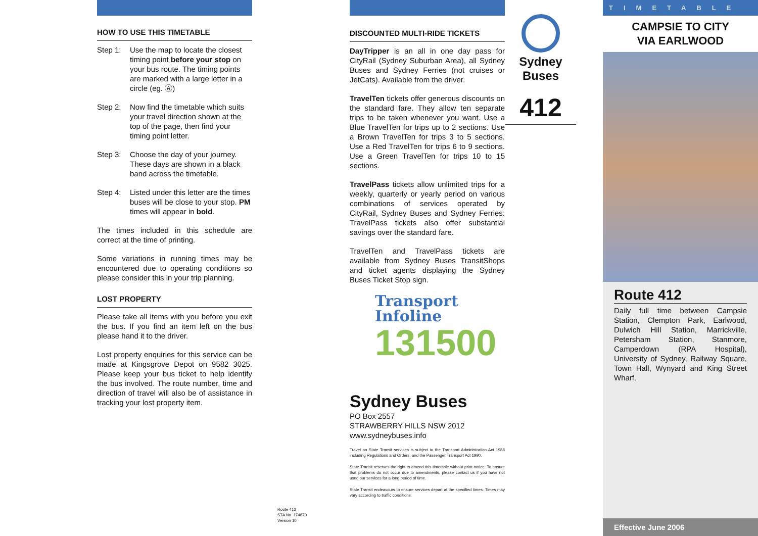HOW TO USE THIS TIMETABLE
Step 1: Use the map to locate the closest timing point before your stop on your bus route. The timing points are marked with a large letter in a circle (eg. Ⓐ)
Step 2: Now find the timetable which suits your travel direction shown at the top of the page, then find your timing point letter.
Step 3: Choose the day of your journey. These days are shown in a black band across the timetable.
Step 4: Listed under this letter are the times buses will be close to your stop. PM times will appear in bold.
The times included in this schedule are correct at the time of printing.
Some variations in running times may be encountered due to operating conditions so please consider this in your trip planning.
LOST PROPERTY
Please take all items with you before you exit the bus. If you find an item left on the bus please hand it to the driver.
Lost property enquiries for this service can be made at Kingsgrove Depot on 9582 3025. Please keep your bus ticket to help identify the bus involved. The route number, time and direction of travel will also be of assistance in tracking your lost property item.
DISCOUNTED MULTI-RIDE TICKETS
DayTripper is an all in one day pass for CityRail (Sydney Suburban Area), all Sydney Buses and Sydney Ferries (not cruises or JetCats). Available from the driver.
TravelTen tickets offer generous discounts on the standard fare. They allow ten separate trips to be taken whenever you want. Use a Blue TravelTen for trips up to 2 sections. Use a Brown TravelTen for trips 3 to 5 sections. Use a Red TravelTen for trips 6 to 9 sections. Use a Green TravelTen for trips 10 to 15 sections.
TravelPass tickets allow unlimited trips for a weekly, quarterly or yearly period on various combinations of services operated by CityRail, Sydney Buses and Sydney Ferries. TravelPass tickets also offer substantial savings over the standard fare.
TravelTen and TravelPass tickets are available from Sydney Buses TransitShops and ticket agents displaying the Sydney Buses Ticket Stop sign.
Transport
Infoline
131500
Sydney Buses
PO Box 2557
STRAWBERRY HILLS NSW 2012
www.sydneybuses.info
Travel on State Transit services is subject to the Transport Administration Act 1988 including Regulations and Orders, and the Passenger Transport Act 1990.
State Transit reserves the right to amend this timetable without prior notice. To ensure that problems do not occur due to amendments, please contact us if you have not used our services for a long period of time.
State Transit endeavours to ensure services depart at the specified times. Times may vary according to traffic conditions.
Route 412
STA No. 174870
Version 10
Sydney Buses
412
TIMETABLE
CAMPSIE TO CITY
VIA EARLWOOD
Route 412
Daily full time between Campsie Station, Clempton Park, Earlwood, Dulwich Hill Station, Marrickville, Petersham Station, Stanmore, Camperdown (RPA Hospital), University of Sydney, Railway Square, Town Hall, Wynyard and King Street Wharf.
Effective June 2006